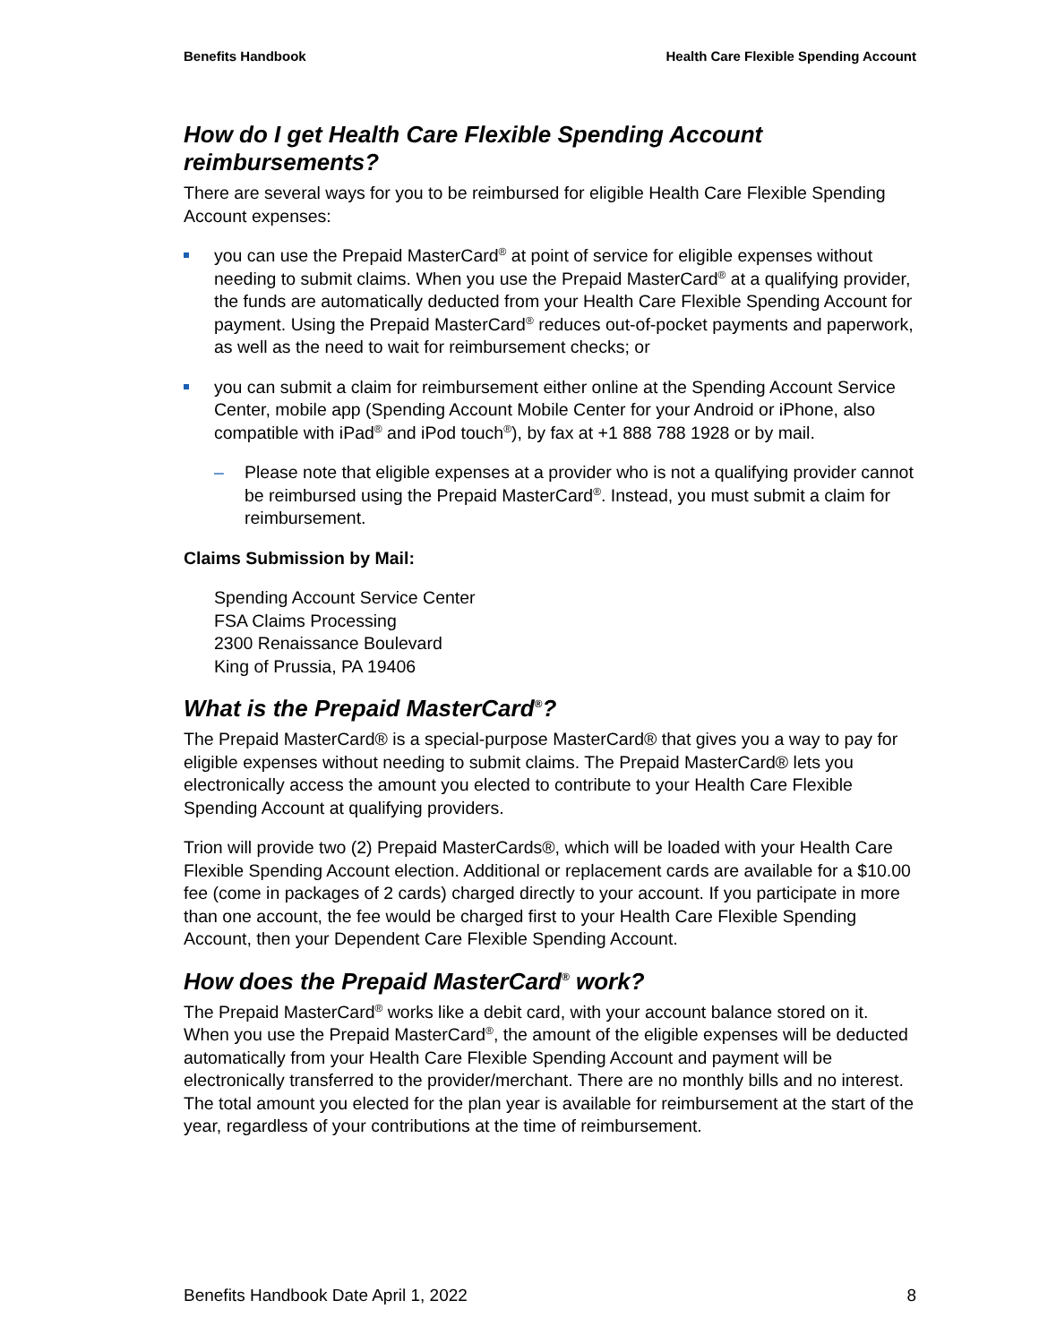Benefits Handbook Health Care Flexible Spending Account
How do I get Health Care Flexible Spending Account reimbursements?
There are several ways for you to be reimbursed for eligible Health Care Flexible Spending Account expenses:
you can use the Prepaid MasterCard<sup>®</sup> at point of service for eligible expenses without needing to submit claims. When you use the Prepaid MasterCard<sup>®</sup> at a qualifying provider, the funds are automatically deducted from your Health Care Flexible Spending Account for payment. Using the Prepaid MasterCard<sup>®</sup> reduces out-of-pocket payments and paperwork, as well as the need to wait for reimbursement checks; or
you can submit a claim for reimbursement either online at the Spending Account Service Center, mobile app (Spending Account Mobile Center for your Android or iPhone, also compatible with iPad<sup>®</sup> and iPod touch<sup>®</sup>), by fax at +1 888 788 1928 or by mail.
– Please note that eligible expenses at a provider who is not a qualifying provider cannot be reimbursed using the Prepaid MasterCard<sup>®</sup>. Instead, you must submit a claim for reimbursement.
Claims Submission by Mail:
Spending Account Service Center
FSA Claims Processing
2300 Renaissance Boulevard
King of Prussia, PA 19406
What is the Prepaid MasterCard<sup>®</sup>?
The Prepaid MasterCard® is a special-purpose MasterCard® that gives you a way to pay for eligible expenses without needing to submit claims. The Prepaid MasterCard® lets you electronically access the amount you elected to contribute to your Health Care Flexible Spending Account at qualifying providers.
Trion will provide two (2) Prepaid MasterCards®, which will be loaded with your Health Care Flexible Spending Account election. Additional or replacement cards are available for a $10.00 fee (come in packages of 2 cards) charged directly to your account. If you participate in more than one account, the fee would be charged first to your Health Care Flexible Spending Account, then your Dependent Care Flexible Spending Account.
How does the Prepaid MasterCard<sup>®</sup> work?
The Prepaid MasterCard<sup>®</sup> works like a debit card, with your account balance stored on it. When you use the Prepaid MasterCard<sup>®</sup>, the amount of the eligible expenses will be deducted automatically from your Health Care Flexible Spending Account and payment will be electronically transferred to the provider/merchant. There are no monthly bills and no interest. The total amount you elected for the plan year is available for reimbursement at the start of the year, regardless of your contributions at the time of reimbursement.
Benefits Handbook Date April 1, 2022 8